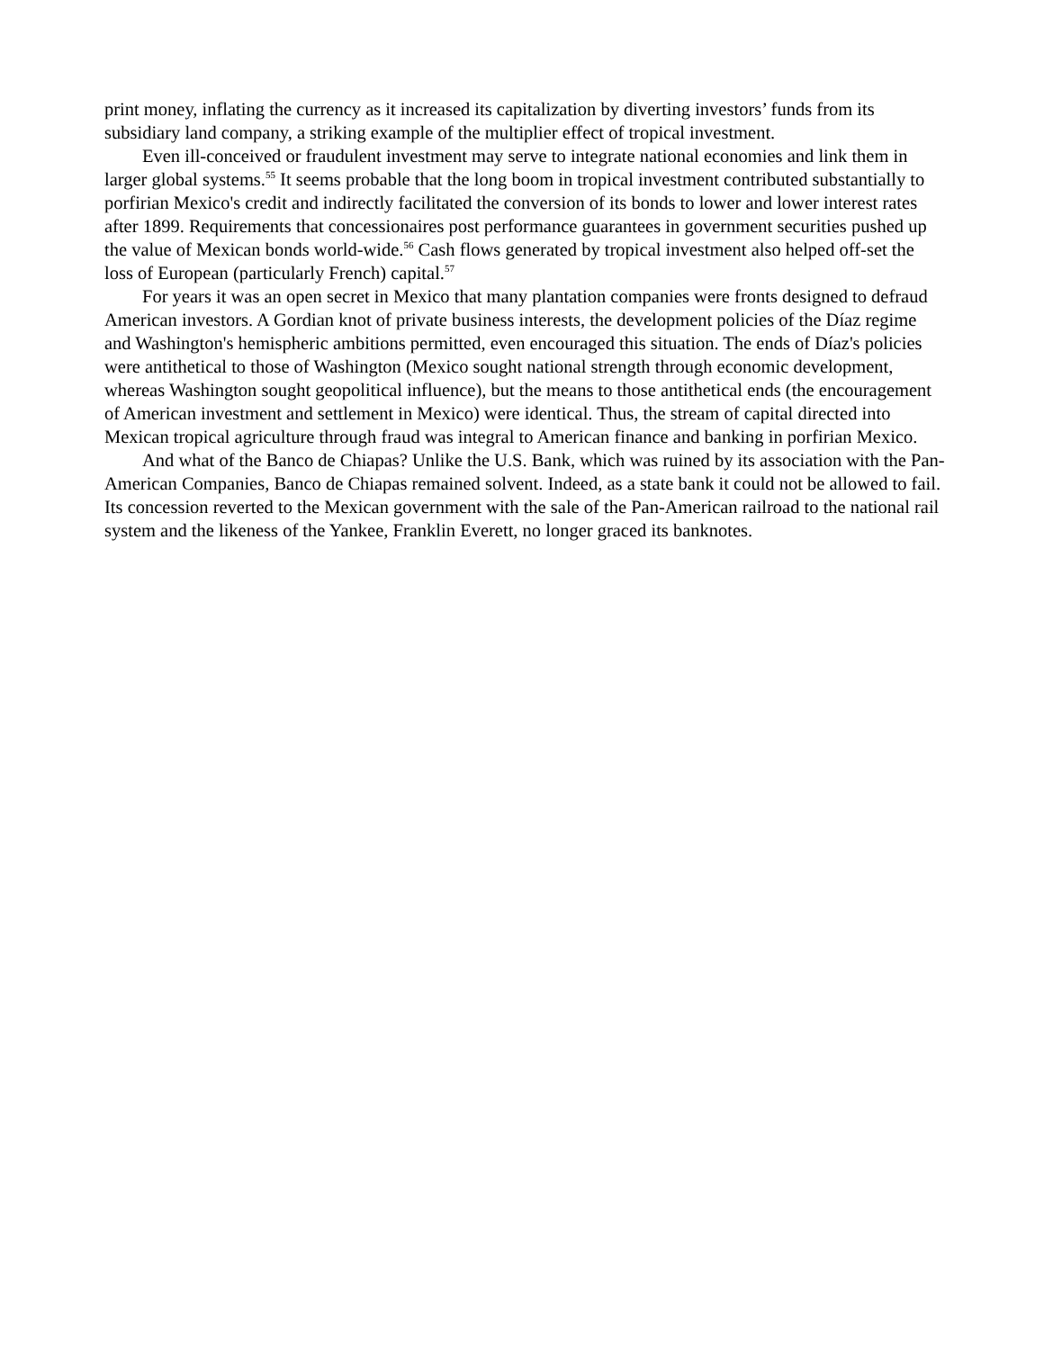print money, inflating the currency as it increased its capitalization by diverting investors’ funds from its subsidiary land company, a striking example of the multiplier effect of tropical investment.
Even ill-conceived or fraudulent investment may serve to integrate national economies and link them in larger global systems.<sup>55</sup> It seems probable that the long boom in tropical investment contributed substantially to porfirian Mexico's credit and indirectly facilitated the conversion of its bonds to lower and lower interest rates after 1899. Requirements that concessionaires post performance guarantees in government securities pushed up the value of Mexican bonds world-wide.<sup>56</sup> Cash flows generated by tropical investment also helped off-set the loss of European (particularly French) capital.<sup>57</sup>
For years it was an open secret in Mexico that many plantation companies were fronts designed to defraud American investors. A Gordian knot of private business interests, the development policies of the Díaz regime and Washington's hemispheric ambitions permitted, even encouraged this situation. The ends of Díaz's policies were antithetical to those of Washington (Mexico sought national strength through economic development, whereas Washington sought geopolitical influence), but the means to those antithetical ends (the encouragement of American investment and settlement in Mexico) were identical. Thus, the stream of capital directed into Mexican tropical agriculture through fraud was integral to American finance and banking in porfirian Mexico.
And what of the Banco de Chiapas? Unlike the U.S. Bank, which was ruined by its association with the Pan-American Companies, Banco de Chiapas remained solvent. Indeed, as a state bank it could not be allowed to fail. Its concession reverted to the Mexican government with the sale of the Pan-American railroad to the national rail system and the likeness of the Yankee, Franklin Everett, no longer graced its banknotes.